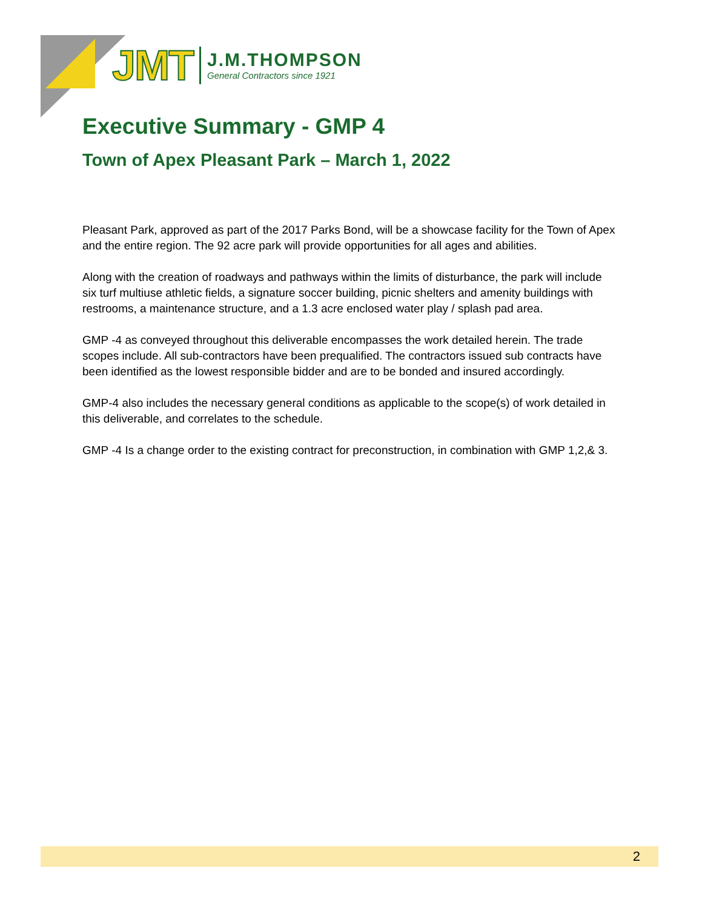JMT J.M.THOMPSON
General Contractors since 1921
Executive Summary - GMP 4
Town of Apex Pleasant Park – March 1, 2022
Pleasant Park, approved as part of the 2017 Parks Bond, will be a showcase facility for the Town of Apex and the entire region. The 92 acre park will provide opportunities for all ages and abilities.
Along with the creation of roadways and pathways within the limits of disturbance, the park will include six turf multiuse athletic fields, a signature soccer building, picnic shelters and amenity buildings with restrooms, a maintenance structure, and a 1.3 acre enclosed water play / splash pad area.
GMP -4 as conveyed throughout this deliverable encompasses the work detailed herein. The trade scopes include. All sub-contractors have been prequalified. The contractors issued sub contracts have been identified as the lowest responsible bidder and are to be bonded and insured accordingly.
GMP-4 also includes the necessary general conditions as applicable to the scope(s) of work detailed in this deliverable, and correlates to the schedule.
GMP -4 Is a change order to the existing contract for preconstruction, in combination with GMP 1,2,& 3.
2